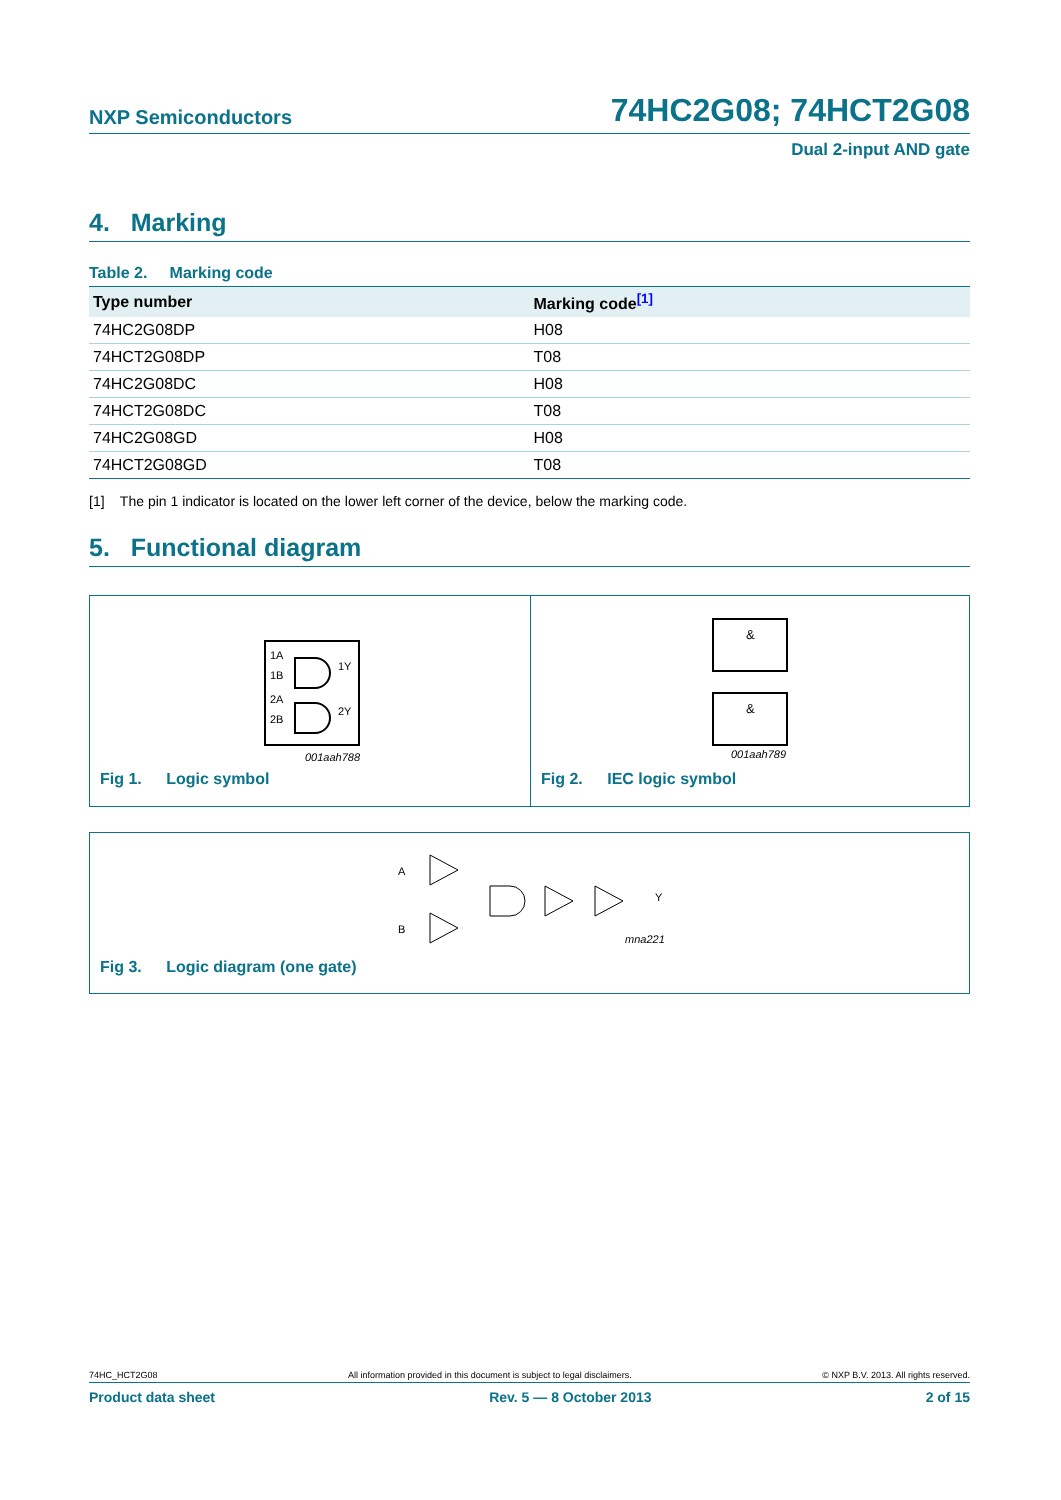NXP Semiconductors 74HC2G08; 74HCT2G08
Dual 2-input AND gate
4. Marking
Table 2. Marking code
| Type number | Marking code<sup>[1]</sup> |
| --- | --- |
| 74HC2G08DP | H08 |
| 74HCT2G08DP | T08 |
| 74HC2G08DC | H08 |
| 74HCT2G08DC | T08 |
| 74HC2G08GD | H08 |
| 74HCT2G08GD | T08 |
[1] The pin 1 indicator is located on the lower left corner of the device, below the marking code.
5. Functional diagram
1A
1B
2A
2B
1Y
2Y
001aah788
Fig 1. Logic symbol
&
&
001aah789
Fig 2. IEC logic symbol
A
B
Y
mna221
Fig 3. Logic diagram (one gate)
74HC_HCT2G08 All information provided in this document is subject to legal disclaimers. © NXP B.V. 2013. All rights reserved.
Product data sheet Rev. 5 — 8 October 2013 2 of 15